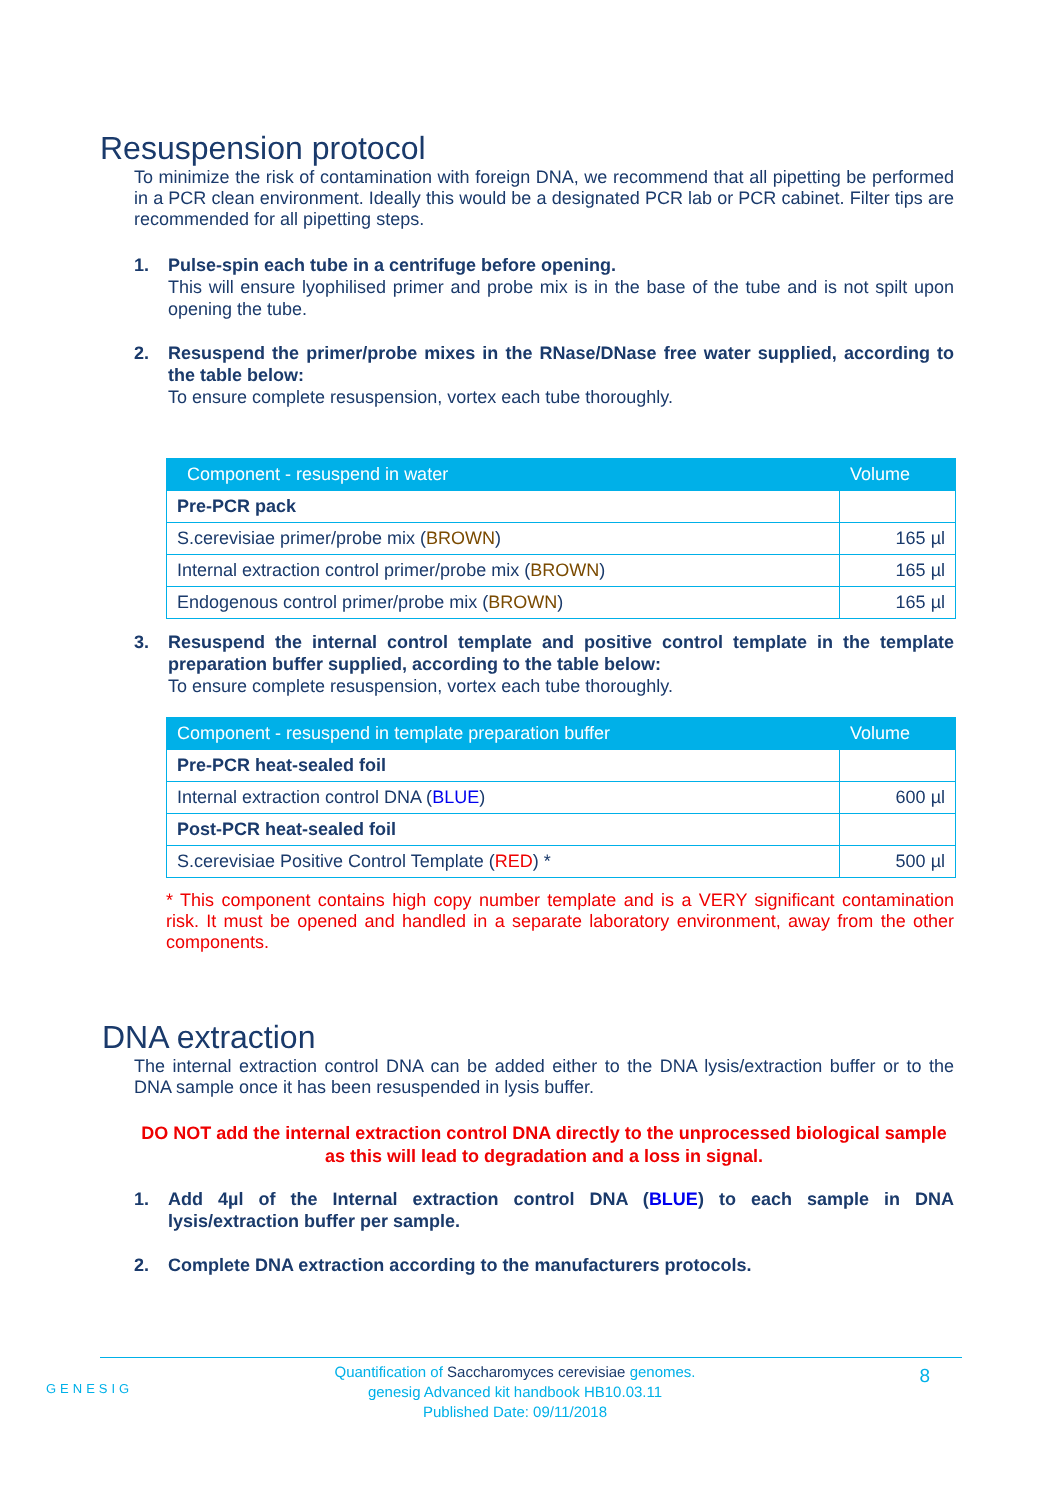Resuspension protocol
To minimize the risk of contamination with foreign DNA, we recommend that all pipetting be performed in a PCR clean environment. Ideally this would be a designated PCR lab or PCR cabinet. Filter tips are recommended for all pipetting steps.
1. Pulse-spin each tube in a centrifuge before opening.
This will ensure lyophilised primer and probe mix is in the base of the tube and is not spilt upon opening the tube.
2. Resuspend the primer/probe mixes in the RNase/DNase free water supplied, according to the table below:
To ensure complete resuspension, vortex each tube thoroughly.
| Component - resuspend in water | Volume |
| --- | --- |
| Pre-PCR pack | |
| S.cerevisiae primer/probe mix ( BROWN ) | 165 µl |
| Internal extraction control primer/probe mix ( BROWN ) | 165 µl |
| Endogenous control primer/probe mix ( BROWN ) | 165 µl |
3. Resuspend the internal control template and positive control template in the template preparation buffer supplied, according to the table below:
To ensure complete resuspension, vortex each tube thoroughly.
| Component - resuspend in template preparation buffer | Volume |
| --- | --- |
| Pre-PCR heat-sealed foil | |
| Internal extraction control DNA ( BLUE ) | 600 µl |
| Post-PCR heat-sealed foil | |
| S.cerevisiae Positive Control Template ( RED ) * | 500 µl |
* This component contains high copy number template and is a VERY significant contamination risk. It must be opened and handled in a separate laboratory environment, away from the other components.
DNA extraction
The internal extraction control DNA can be added either to the DNA lysis/extraction buffer or to the DNA sample once it has been resuspended in lysis buffer.
DO NOT add the internal extraction control DNA directly to the unprocessed biological sample as this will lead to degradation and a loss in signal.
1. Add 4µl of the Internal extraction control DNA (BLUE) to each sample in DNA lysis/extraction buffer per sample.
2. Complete DNA extraction according to the manufacturers protocols.
GENESIG
Quantification of Saccharomyces cerevisiae genomes.
genesig Advanced kit handbook HB10.03.11
Published Date: 09/11/2018
8